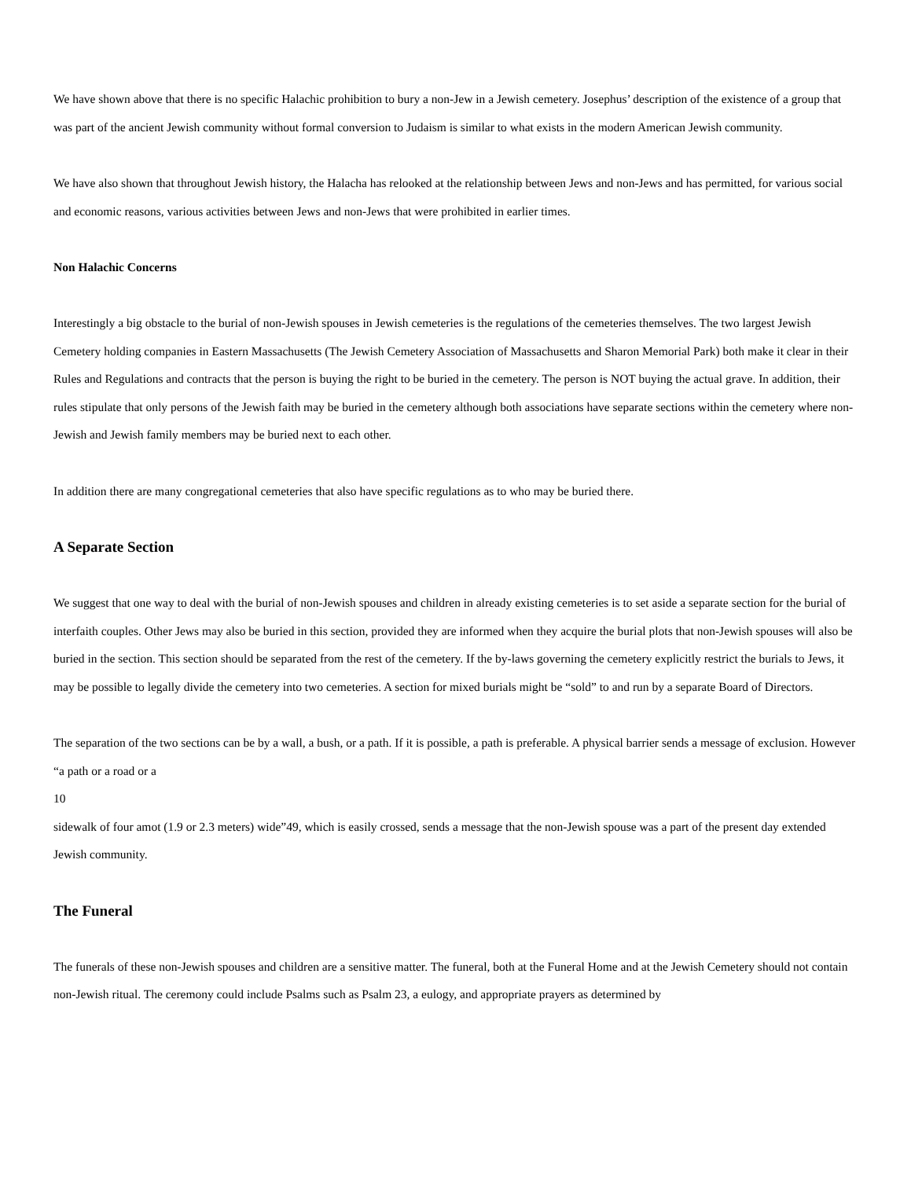We have shown above that there is no specific Halachic prohibition to bury a non-Jew in a Jewish cemetery. Josephus’ description of the existence of a group that was part of the ancient Jewish community without formal conversion to Judaism is similar to what exists in the modern American Jewish community.
We have also shown that throughout Jewish history, the Halacha has relooked at the relationship between Jews and non-Jews and has permitted, for various social and economic reasons, various activities between Jews and non-Jews that were prohibited in earlier times.
Non Halachic Concerns
Interestingly a big obstacle to the burial of non-Jewish spouses in Jewish cemeteries is the regulations of the cemeteries themselves. The two largest Jewish Cemetery holding companies in Eastern Massachusetts (The Jewish Cemetery Association of Massachusetts and Sharon Memorial Park) both make it clear in their Rules and Regulations and contracts that the person is buying the right to be buried in the cemetery. The person is NOT buying the actual grave. In addition, their rules stipulate that only persons of the Jewish faith may be buried in the cemetery although both associations have separate sections within the cemetery where non-Jewish and Jewish family members may be buried next to each other.
In addition there are many congregational cemeteries that also have specific regulations as to who may be buried there.
A Separate Section
We suggest that one way to deal with the burial of non-Jewish spouses and children in already existing cemeteries is to set aside a separate section for the burial of interfaith couples. Other Jews may also be buried in this section, provided they are informed when they acquire the burial plots that non-Jewish spouses will also be buried in the section. This section should be separated from the rest of the cemetery. If the by-laws governing the cemetery explicitly restrict the burials to Jews, it may be possible to legally divide the cemetery into two cemeteries. A section for mixed burials might be “sold” to and run by a separate Board of Directors.
The separation of the two sections can be by a wall, a bush, or a path. If it is possible, a path is preferable. A physical barrier sends a message of exclusion. However “a path or a road or a
10
sidewalk of four amot (1.9 or 2.3 meters) wide”49, which is easily crossed, sends a message that the non-Jewish spouse was a part of the present day extended Jewish community.
The Funeral
The funerals of these non-Jewish spouses and children are a sensitive matter. The funeral, both at the Funeral Home and at the Jewish Cemetery should not contain non-Jewish ritual. The ceremony could include Psalms such as Psalm 23, a eulogy, and appropriate prayers as determined by